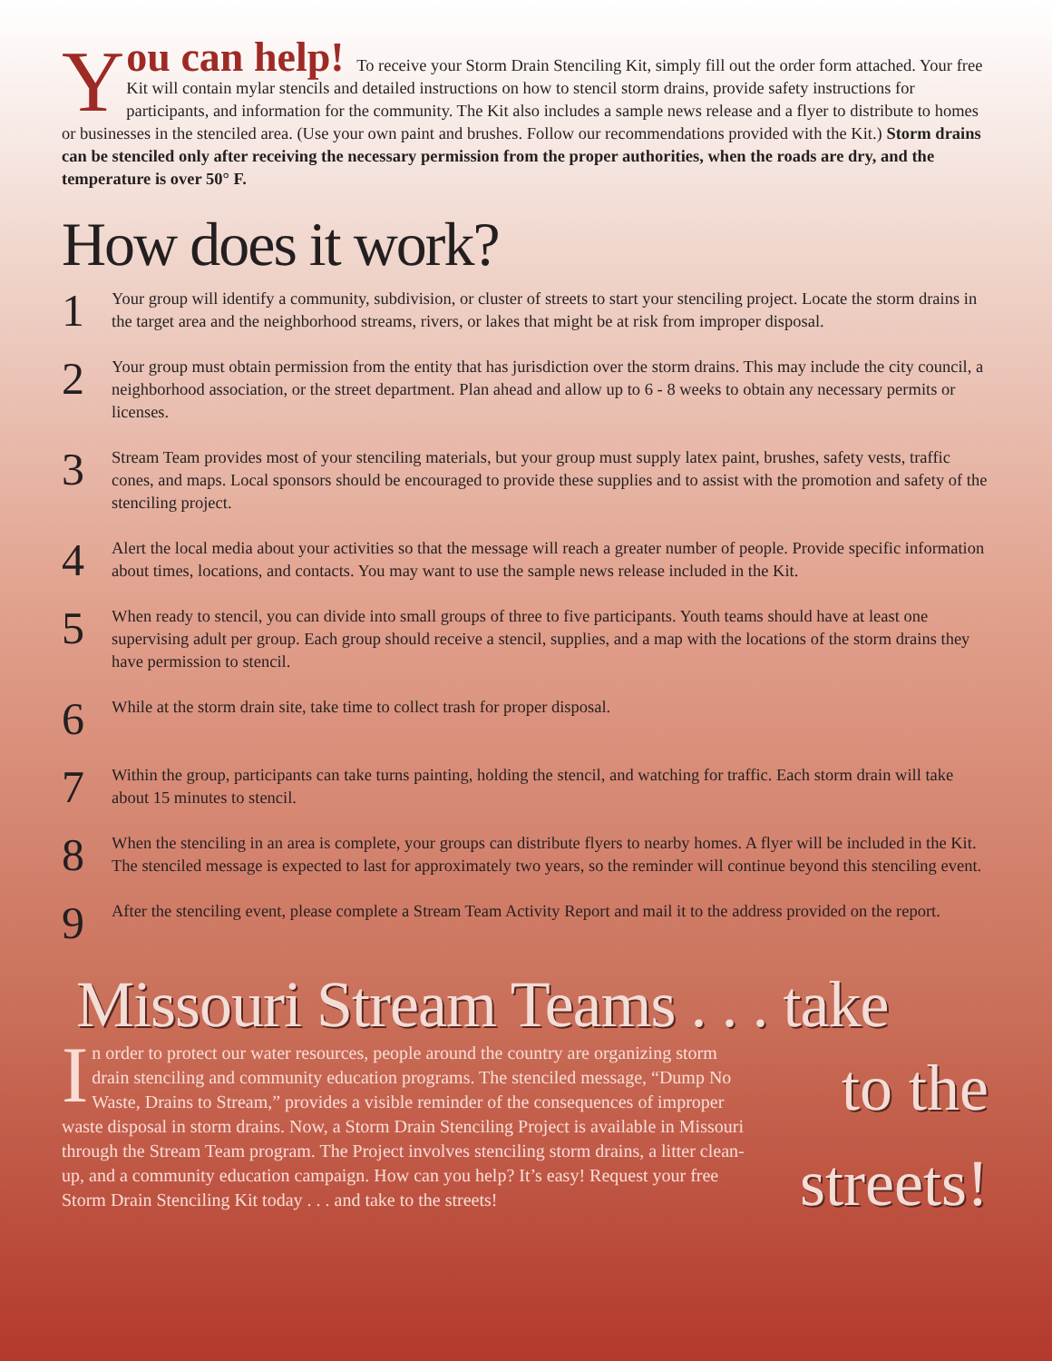You can help! To receive your Storm Drain Stenciling Kit, simply fill out the order form attached. Your free Kit will contain mylar stencils and detailed instructions on how to stencil storm drains, provide safety instructions for participants, and information for the community. The Kit also includes a sample news release and a flyer to distribute to homes or businesses in the stenciled area. (Use your own paint and brushes. Follow our recommendations provided with the Kit.) Storm drains can be stenciled only after receiving the necessary permission from the proper authorities, when the roads are dry, and the temperature is over 50° F.
How does it work?
1
Your group will identify a community, subdivision, or cluster of streets to start your stenciling project. Locate the storm drains in the target area and the neighborhood streams, rivers, or lakes that might be at risk from improper disposal.
2
Your group must obtain permission from the entity that has jurisdiction over the storm drains. This may include the city council, a neighborhood association, or the street department. Plan ahead and allow up to 6 - 8 weeks to obtain any necessary permits or licenses.
3
Stream Team provides most of your stenciling materials, but your group must supply latex paint, brushes, safety vests, traffic cones, and maps. Local sponsors should be encouraged to provide these supplies and to assist with the promotion and safety of the stenciling project.
4
Alert the local media about your activities so that the message will reach a greater number of people. Provide specific information about times, locations, and contacts. You may want to use the sample news release included in the Kit.
5
When ready to stencil, you can divide into small groups of three to five participants. Youth teams should have at least one supervising adult per group. Each group should receive a stencil, supplies, and a map with the locations of the storm drains they have permission to stencil.
6
While at the storm drain site, take time to collect trash for proper disposal.
7
Within the group, participants can take turns painting, holding the stencil, and watching for traffic. Each storm drain will take about 15 minutes to stencil.
8
When the stenciling in an area is complete, your groups can distribute flyers to nearby homes. A flyer will be included in the Kit. The stenciled message is expected to last for approximately two years, so the reminder will continue beyond this stenciling event.
9
After the stenciling event, please complete a Stream Team Activity Report and mail it to the address provided on the report.
Missouri Stream Teams . . . take
In order to protect our water resources, people around the country are organizing storm drain stenciling and community education programs. The stenciled message, “Dump No Waste, Drains to Stream,” provides a visible reminder of the consequences of improper waste disposal in storm drains. Now, a Storm Drain Stenciling Project is available in Missouri through the Stream Team program. The Project involves stenciling storm drains, a litter clean-up, and a community education campaign. How can you help? It’s easy! Request your free Storm Drain Stenciling Kit today . . . and take to the streets!
to the
streets!